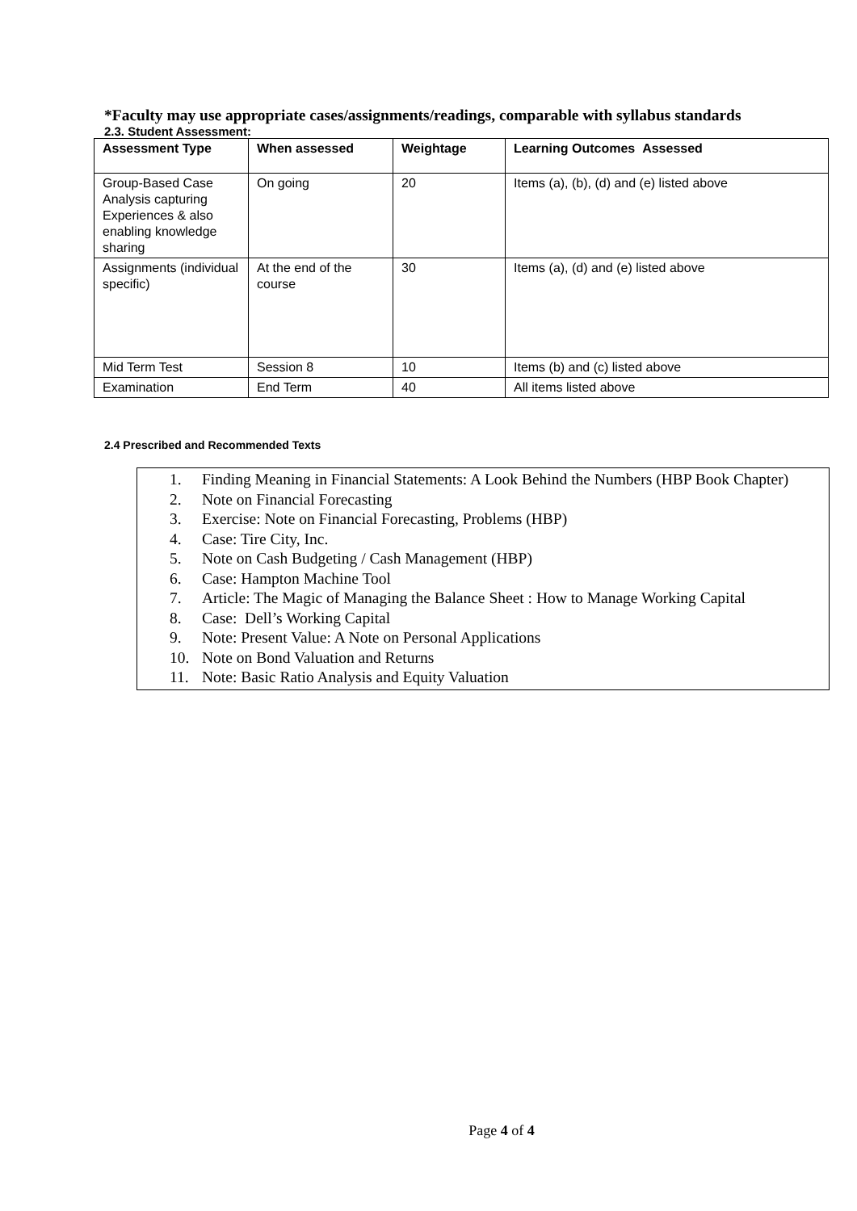*Faculty may use appropriate cases/assignments/readings, comparable with syllabus standards
2.3. Student Assessment:
| Assessment Type | When assessed | Weightage | Learning Outcomes Assessed |
| --- | --- | --- | --- |
| Group-Based Case Analysis capturing Experiences & also enabling knowledge sharing | On going | 20 | Items (a), (b), (d) and (e) listed above |
| Assignments (individual specific) | At the end of the course | 30 | Items (a), (d) and (e) listed above |
| Mid Term Test | Session 8 | 10 | Items (b) and (c) listed above |
| Examination | End Term | 40 | All items listed above |
2.4 Prescribed and Recommended Texts
1. Finding Meaning in Financial Statements: A Look Behind the Numbers (HBP Book Chapter)
2. Note on Financial Forecasting
3. Exercise: Note on Financial Forecasting, Problems (HBP)
4. Case: Tire City, Inc.
5. Note on Cash Budgeting / Cash Management (HBP)
6. Case: Hampton Machine Tool
7. Article: The Magic of Managing the Balance Sheet : How to Manage Working Capital
8. Case: Dell’s Working Capital
9. Note: Present Value: A Note on Personal Applications
10. Note on Bond Valuation and Returns
11. Note: Basic Ratio Analysis and Equity Valuation
Page 4 of 4